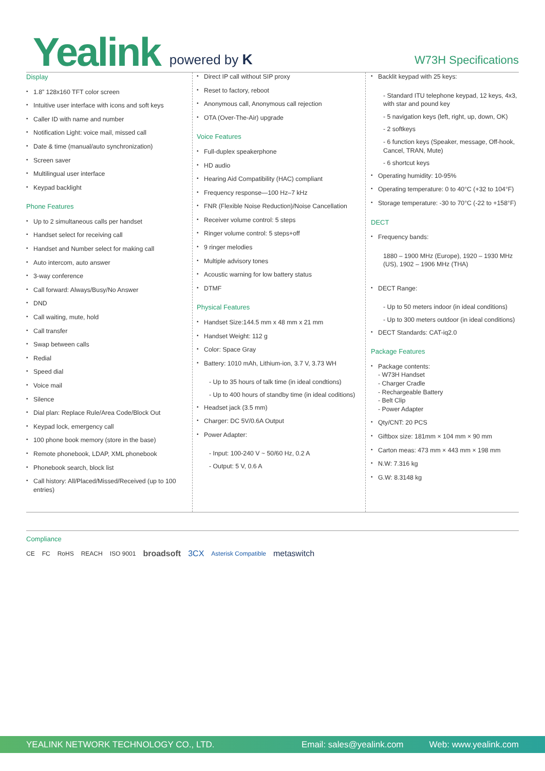Yealink powered by K W73H Specifications
Display
1.8” 128x160 TFT color screen
Intuitive user interface with icons and soft keys
Caller ID with name and number
Notification Light: voice mail, missed call
Date & time (manual/auto synchronization)
Screen saver
Multilingual user interface
Keypad backlight
Phone Features
Up to 2 simultaneous calls per handset
Handset select for receiving call
Handset and Number select for making call
Auto intercom, auto answer
3-way conference
Call forward: Always/Busy/No Answer
DND
Call waiting, mute, hold
Call transfer
Swap between calls
Redial
Speed dial
Voice mail
Silence
Dial plan: Replace Rule/Area Code/Block Out
Keypad lock, emergency call
100 phone book memory (store in the base)
Remote phonebook, LDAP, XML phonebook
Phonebook search, block list
Call history: All/Placed/Missed/Received (up to 100 entries)
Direct IP call without SIP proxy
Reset to factory, reboot
Anonymous call, Anonymous call rejection
OTA (Over-The-Air) upgrade
Voice Features
Full-duplex speakerphone
HD audio
Hearing Aid Compatibility (HAC) compliant
Frequency response—100 Hz–7 kHz
FNR (Flexible Noise Reduction)/Noise Cancellation
Receiver volume control: 5 steps
Ringer volume control: 5 steps+off
9 ringer melodies
Multiple advisory tones
Acoustic warning for low battery status
DTMF
Physical Features
Handset Size:144.5 mm x 48 mm x 21 mm
Handset Weight: 112 g
Color: Space Gray
Battery: 1010 mAh, Lithium-ion, 3.7 V, 3.73 WH
- Up to 35 hours of talk time (in ideal condtions)
- Up to 400 hours of standby time (in ideal coditions)
Headset jack (3.5 mm)
Charger: DC 5V/0.6A Output
Power Adapter:
- Input: 100-240 V ~ 50/60 Hz, 0.2 A
- Output: 5 V, 0.6 A
Backlit keypad with 25 keys:
- Standard ITU telephone keypad, 12 keys, 4x3, with star and pound key
- 5 navigation keys (left, right, up, down, OK)
- 2 softkeys
- 6 function keys (Speaker, message, Off-hook, Cancel, TRAN, Mute)
- 6 shortcut keys
Operating humidity: 10-95%
Operating temperature: 0 to 40°C (+32 to 104°F)
Storage temperature: -30 to 70°C (-22 to +158°F)
DECT
Frequency bands:
1880 – 1900 MHz (Europe), 1920 – 1930 MHz (US), 1902 – 1906 MHz (THA)
DECT Range:
- Up to 50 meters indoor (in ideal conditions)
- Up to 300 meters outdoor (in ideal conditions)
DECT Standards: CAT-iq2.0
Package Features
Package contents:
- W73H Handset
- Charger Cradle
- Rechargeable Battery
- Belt Clip
- Power Adapter
Qty/CNT: 20 PCS
Giftbox size: 181mm × 104 mm × 90 mm
Carton meas: 473 mm × 443 mm × 198 mm
N.W: 7.316 kg
G.W: 8.3148 kg
Compliance
CE FC RoHS REACH ISO 9001 broadsoft 3CX Asterisk Compatible metaswitch
YEALINK NETWORK TECHNOLOGY CO., LTD. Email: sales@yealink.com Web: www.yealink.com